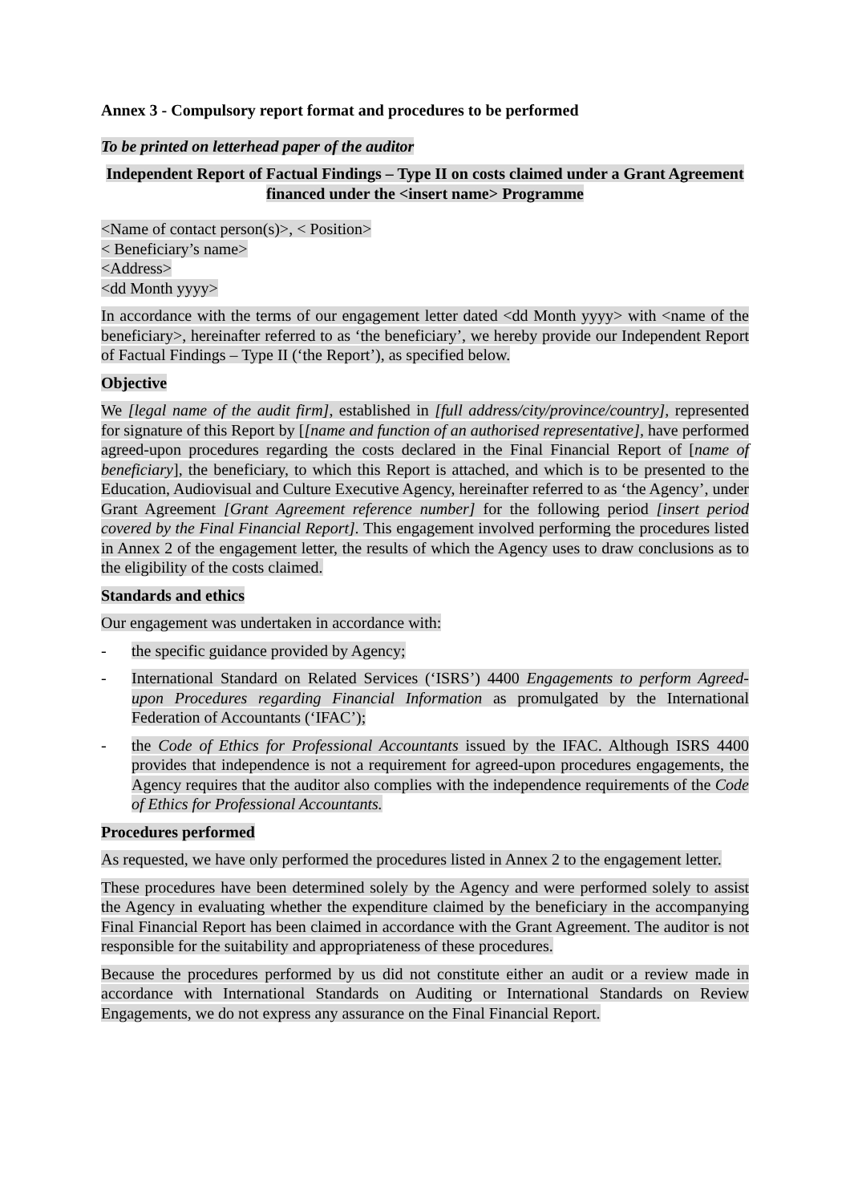Annex 3 - Compulsory report format and procedures to be performed
To be printed on letterhead paper of the auditor
Independent Report of Factual Findings – Type II on costs claimed under a Grant Agreement financed under the <insert name> Programme
<Name of contact person(s)>, < Position>
< Beneficiary’s name>
<Address>
<dd Month yyyy>
In accordance with the terms of our engagement letter dated <dd Month yyyy> with <name of the beneficiary>, hereinafter referred to as ‘the beneficiary’, we hereby provide our Independent Report of Factual Findings – Type II (‘the Report’), as specified below.
Objective
We [legal name of the audit firm], established in [full address/city/province/country], represented for signature of this Report by [[name and function of an authorised representative], have performed agreed-upon procedures regarding the costs declared in the Final Financial Report of [name of beneficiary], the beneficiary, to which this Report is attached, and which is to be presented to the Education, Audiovisual and Culture Executive Agency, hereinafter referred to as ‘the Agency’, under Grant Agreement [Grant Agreement reference number] for the following period [insert period covered by the Final Financial Report]. This engagement involved performing the procedures listed in Annex 2 of the engagement letter, the results of which the Agency uses to draw conclusions as to the eligibility of the costs claimed.
Standards and ethics
Our engagement was undertaken in accordance with:
- the specific guidance provided by Agency;
- International Standard on Related Services (‘ISRS’) 4400 Engagements to perform Agreed-upon Procedures regarding Financial Information as promulgated by the International Federation of Accountants (‘IFAC’);
- the Code of Ethics for Professional Accountants issued by the IFAC. Although ISRS 4400 provides that independence is not a requirement for agreed-upon procedures engagements, the Agency requires that the auditor also complies with the independence requirements of the Code of Ethics for Professional Accountants.
Procedures performed
As requested, we have only performed the procedures listed in Annex 2 to the engagement letter.
These procedures have been determined solely by the Agency and were performed solely to assist the Agency in evaluating whether the expenditure claimed by the beneficiary in the accompanying Final Financial Report has been claimed in accordance with the Grant Agreement. The auditor is not responsible for the suitability and appropriateness of these procedures.
Because the procedures performed by us did not constitute either an audit or a review made in accordance with International Standards on Auditing or International Standards on Review Engagements, we do not express any assurance on the Final Financial Report.